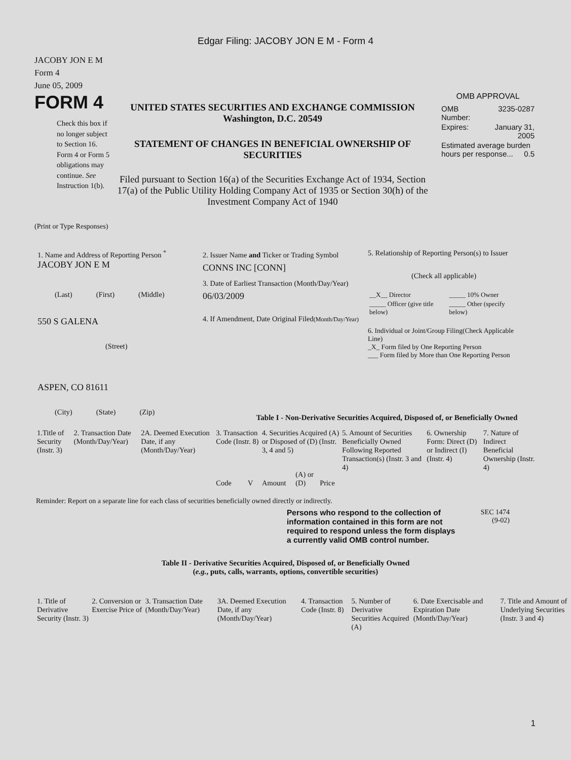Edgar Filing: JACOBY JON E M - Form 4
JACOBY JON E M
Form 4
June 05, 2009
FORM 4
Check this box if no longer subject to Section 16. Form 4 or Form 5 obligations may continue. See Instruction 1(b).
UNITED STATES SECURITIES AND EXCHANGE COMMISSION
Washington, D.C. 20549
STATEMENT OF CHANGES IN BENEFICIAL OWNERSHIP OF SECURITIES
Filed pursuant to Section 16(a) of the Securities Exchange Act of 1934, Section 17(a) of the Public Utility Holding Company Act of 1935 or Section 30(h) of the Investment Company Act of 1940
OMB APPROVAL
| OMB Number: | 3235-0287 |
| Expires: | January 31, 2005 |
| Estimated average burden hours per response... 0.5 | |
(Print or Type Responses)
1. Name and Address of Reporting Person <sup>*</sup>
JACOBY JON E M
(Last) (First) (Middle)
550 S GALENA
(Street)
ASPEN, CO 81611
(City) (State) (Zip)
2. Issuer Name and Ticker or Trading Symbol
CONNS INC [CONN]
3. Date of Earliest Transaction (Month/Day/Year)
06/03/2009
4. If Amendment, Date Original Filed(Month/Day/Year)
5. Relationship of Reporting Person(s) to Issuer
(Check all applicable)
| __X__ Director | _____ 10% Owner |
| _____ Officer (give title below) | _____ Other (specify below) |
6. Individual or Joint/Group Filing(Check Applicable Line)
_X_ Form filed by One Reporting Person
___ Form filed by More than One Reporting Person
Table I - Non-Derivative Securities Acquired, Disposed of, or Beneficially Owned
| 1.Title of Security (Instr. 3) | 2. Transaction Date (Month/Day/Year) | 2A. Deemed Execution Date, if any (Month/Day/Year) | 3. Transaction Code (Instr. 8) | | 4. Securities Acquired (A) or Disposed of (D) (Instr. 3, 4 and 5) | | | 5. Amount of Securities Beneficially Owned Following Reported Transaction(s) (Instr. 3 and 4) | 6. Ownership Form: Direct (D) or Indirect (I) (Instr. 4) | 7. Nature of Indirect Beneficial Ownership (Instr. 4) |
| | | | Code | V | Amount | (A) or (D) | Price | | | |
Reminder: Report on a separate line for each class of securities beneficially owned directly or indirectly.
Persons who respond to the collection of information contained in this form are not required to respond unless the form displays a currently valid OMB control number.
SEC 1474
(9-02)
Table II - Derivative Securities Acquired, Disposed of, or Beneficially Owned
(e.g., puts, calls, warrants, options, convertible securities)
| 1. Title of Derivative Security (Instr. 3) | 2. Conversion or Exercise Price of | 3. Transaction Date (Month/Day/Year) | 3A. Deemed Execution Date, if any (Month/Day/Year) | 4. Transaction Code (Instr. 8) | 5. Number of Derivative Securities Acquired (A) | 6. Date Exercisable and Expiration Date (Month/Day/Year) | 7. Title and Amount of Underlying Securities (Instr. 3 and 4) |
1